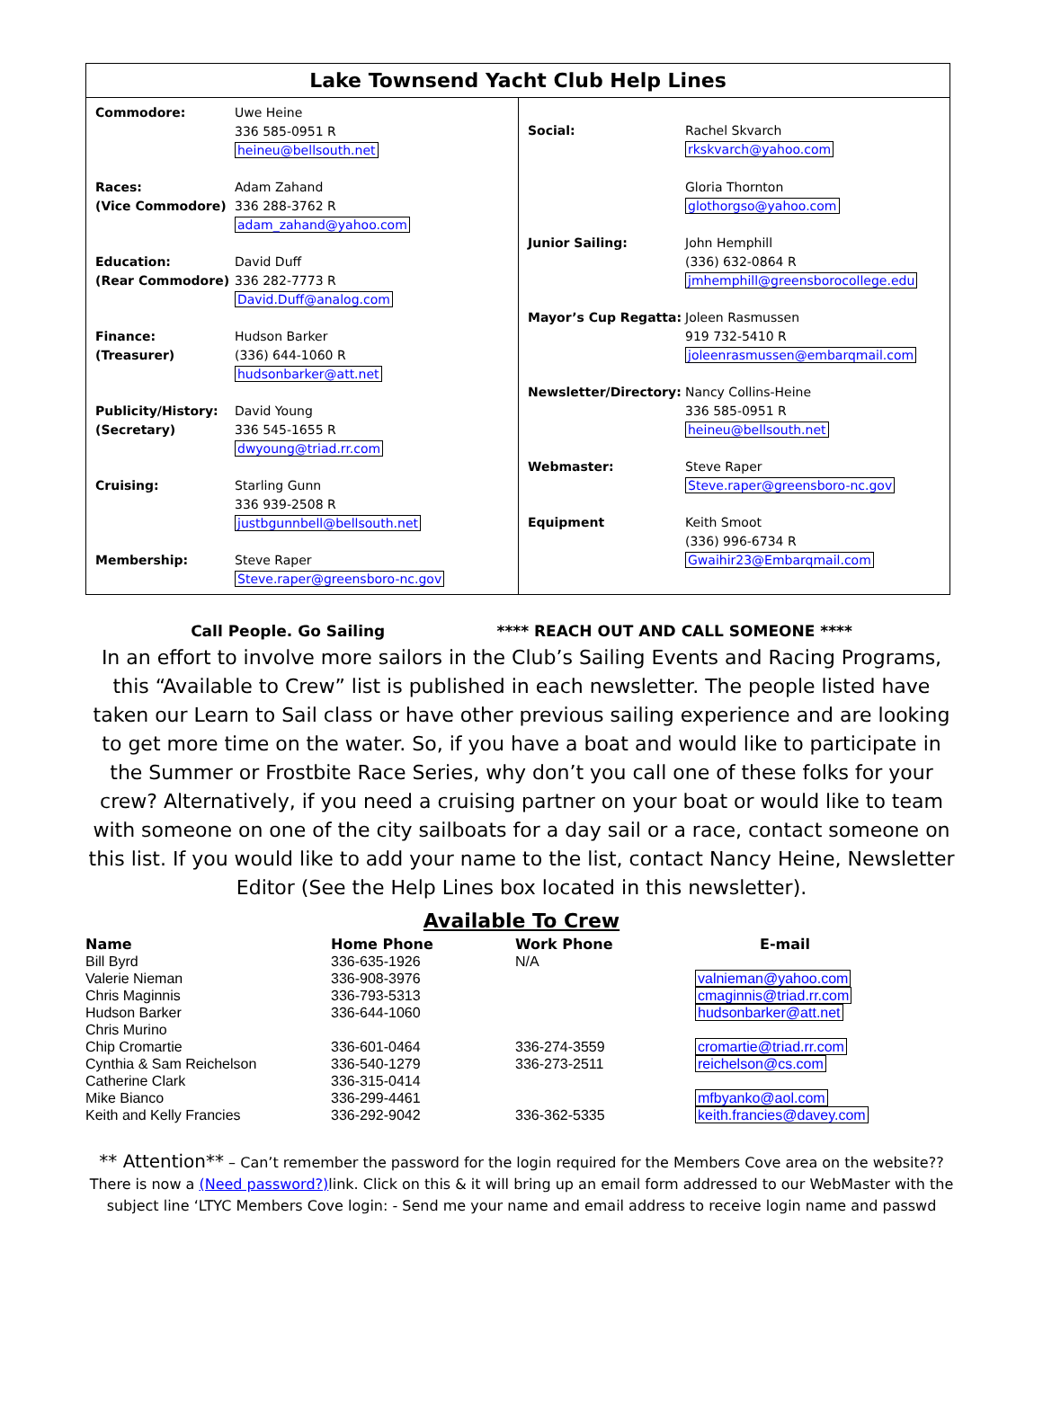Lake Townsend Yacht Club Help Lines
Commodore: Uwe Heine
336 585-0951 R
heineu@bellsouth.net
Races:
(Vice Commodore)
Adam Zahand
336 288-3762 R
adam_zahand@yahoo.com
Education:
(Rear Commodore)
David Duff
336 282-7773 R
David.Duff@analog.com
Finance:
(Treasurer)
Hudson Barker
(336) 644-1060 R
hudsonbarker@att.net
Publicity/History:
(Secretary)
David Young
336 545-1655 R
dwyoung@triad.rr.com
Cruising: Starling Gunn
336 939-2508 R
justbgunnbell@bellsouth.net
Membership: Steve Raper
Steve.raper@greensboro-nc.gov
Social: Rachel Skvarch
rkskvarch@yahoo.com
Gloria Thornton
glothorgso@yahoo.com
Junior Sailing: John Hemphill
(336) 632-0864 R
jmhemphill@greensborocollege.edu
Mayor’s Cup Regatta: Joleen Rasmussen
919 732-5410 R
joleenrasmussen@embarqmail.com
Newsletter/Directory:
Nancy Collins-Heine
336 585-0951 R
heineu@bellsouth.net
Webmaster: Steve Raper
Steve.raper@greensboro-nc.gov
Equipment Keith Smoot
(336) 996-6734 R
Gwaihir23@Embarqmail.com
Call People. Go Sailing **** REACH OUT AND CALL SOMEONE ****
In an effort to involve more sailors in the Club’s Sailing Events and Racing Programs, this “Available to Crew” list is published in each newsletter. The people listed have taken our Learn to Sail class or have other previous sailing experience and are looking to get more time on the water. So, if you have a boat and would like to participate in the Summer or Frostbite Race Series, why don’t you call one of these folks for your crew? Alternatively, if you need a cruising partner on your boat or would like to team with someone on one of the city sailboats for a day sail or a race, contact someone on this list. If you would like to add your name to the list, contact Nancy Heine, Newsletter Editor (See the Help Lines box located in this newsletter).
Available To Crew
| Name | Home Phone | Work Phone | E-mail |
| --- | --- | --- | --- |
| Bill Byrd | 336-635-1926 | N/A | |
| Valerie Nieman | 336-908-3976 | | valnieman@yahoo.com |
| Chris Maginnis | 336-793-5313 | | cmaginnis@triad.rr.com |
| Hudson Barker | 336-644-1060 | | hudsonbarker@att.net |
| Chris Murino | | | |
| Chip Cromartie | 336-601-0464 | 336-274-3559 | cromartie@triad.rr.com |
| Cynthia & Sam Reichelson | 336-540-1279 | 336-273-2511 | reichelson@cs.com |
| Catherine Clark | 336-315-0414 | | |
| Mike Bianco | 336-299-4461 | | mfbyanko@aol.com |
| Keith and Kelly Francies | 336-292-9042 | 336-362-5335 | keith.francies@davey.com |
** Attention** – Can’t remember the password for the login required for the Members Cove area on the website??There is now a (Need password?) link. Click on this & it will bring up an email form addressed to our WebMaster with the subject line ‘LTYC Members Cove login: - Send me your name and email address to receive login name and passwd